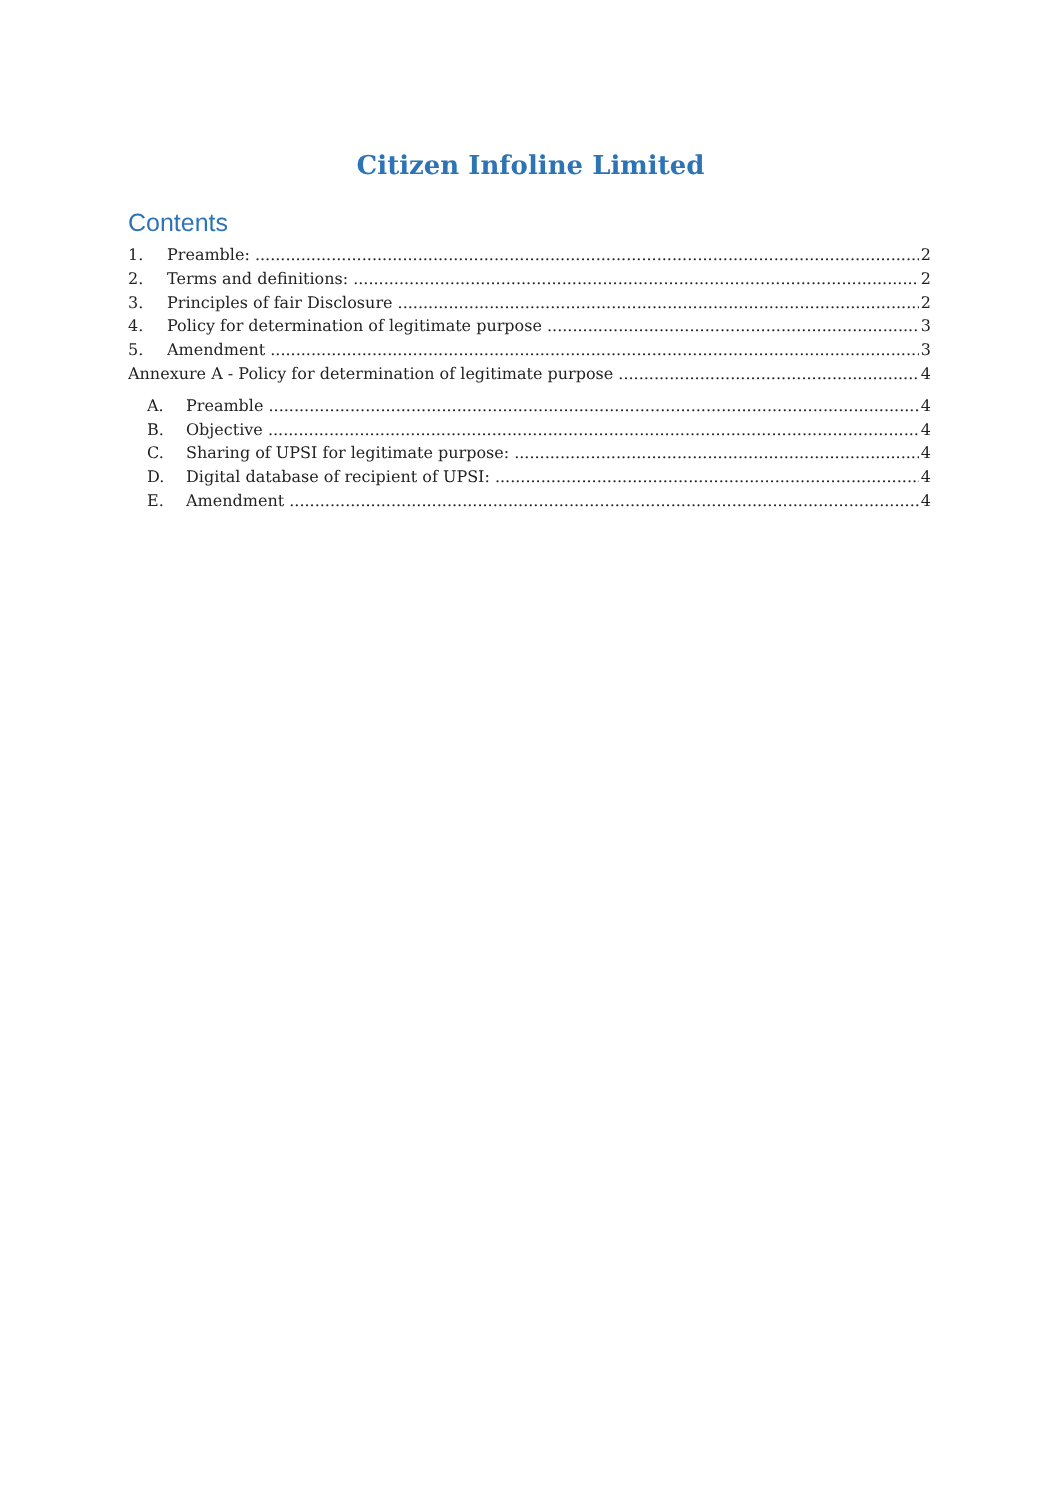Citizen Infoline Limited
Contents
1. Preamble: 2
2. Terms and definitions: 2
3. Principles of fair Disclosure 2
4. Policy for determination of legitimate purpose 3
5. Amendment 3
Annexure A - Policy for determination of legitimate purpose 4
A. Preamble 4
B. Objective 4
C. Sharing of UPSI for legitimate purpose: 4
D. Digital database of recipient of UPSI: 4
E. Amendment 4